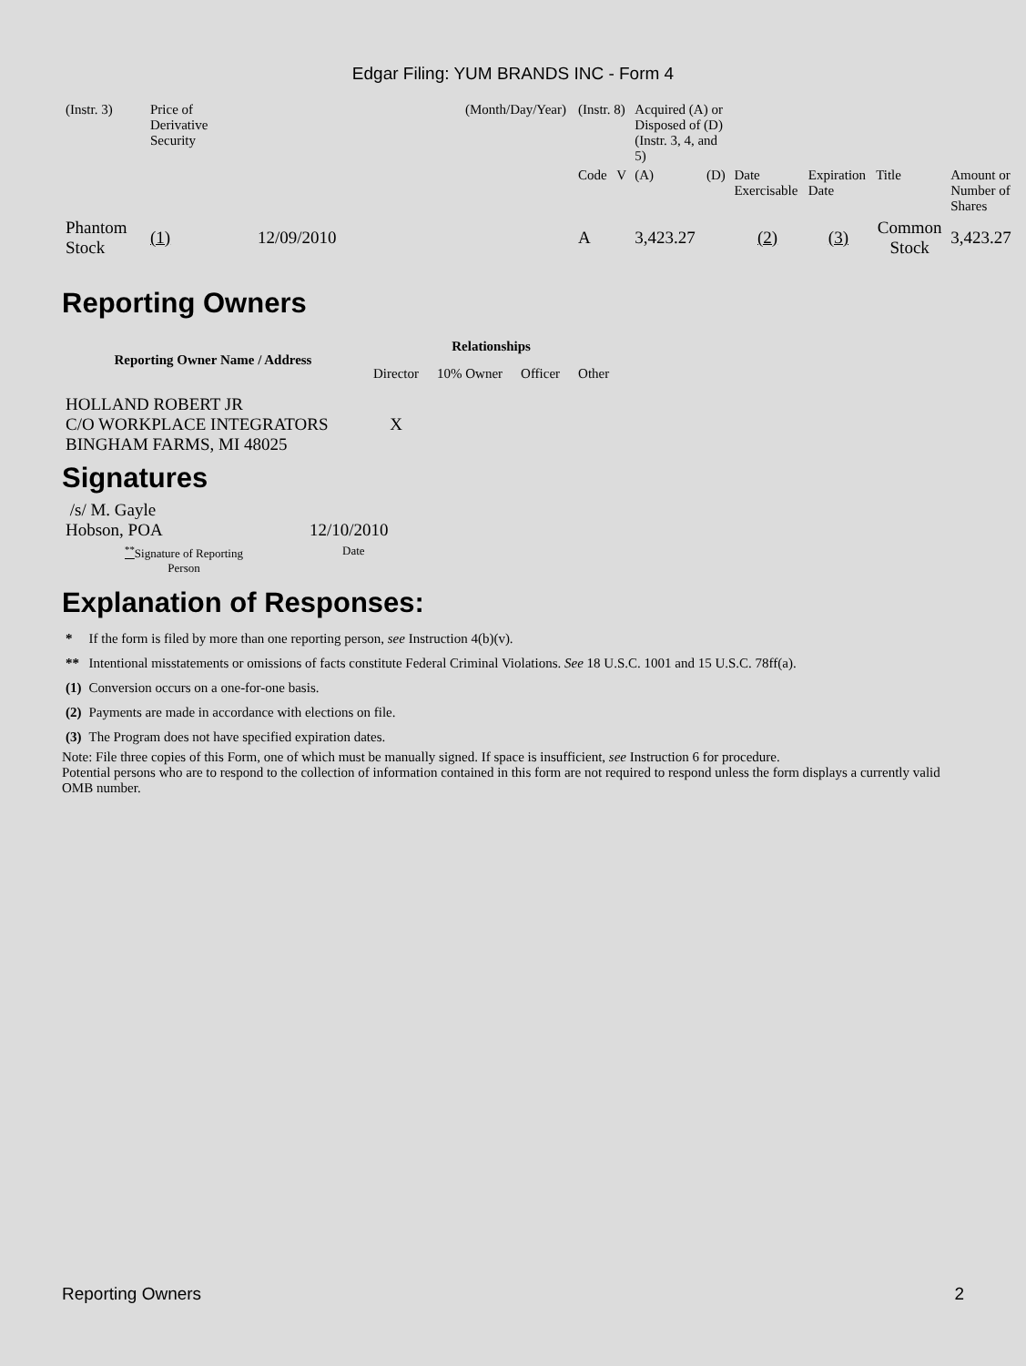Edgar Filing: YUM BRANDS INC - Form 4
| (Instr. 3) | Price of Derivative Security | | (Month/Day/Year) | (Instr. 8) | | Acquired (A) or Disposed of (D) (Instr. 3, 4, and 5) | | | | | |
| | | | | Code | V | (A) | (D) | Date Exercisable | Expiration Date | Title | Amount or Number of Shares |
| Phantom Stock | (1) | 12/09/2010 | | A | | 3,423.27 | | (2) | (3) | Common Stock | 3,423.27 |
Reporting Owners
| Reporting Owner Name / Address | Relationships | | | |
| --- | --- | --- | --- | --- |
| | Director | 10% Owner | Officer | Other |
| HOLLAND ROBERT JR C/O WORKPLACE INTEGRATORS BINGHAM FARMS, MI 48025 | X | | | |
Signatures
| /s/ M. Gayle Hobson, POA | 12/10/2010 |
| <sup>**</sup> Signature of Reporting Person | Date |
Explanation of Responses:
| * | If the form is filed by more than one reporting person, see Instruction 4(b)(v). |
| ** | Intentional misstatements or omissions of facts constitute Federal Criminal Violations. See 18 U.S.C. 1001 and 15 U.S.C. 78ff(a). |
| (1) | Conversion occurs on a one-for-one basis. |
| (2) | Payments are made in accordance with elections on file. |
| (3) | The Program does not have specified expiration dates. |
Note: File three copies of this Form, one of which must be manually signed. If space is insufficient, see Instruction 6 for procedure.
Potential persons who are to respond to the collection of information contained in this form are not required to respond unless the form displays a currently valid OMB number.
Reporting Owners 2